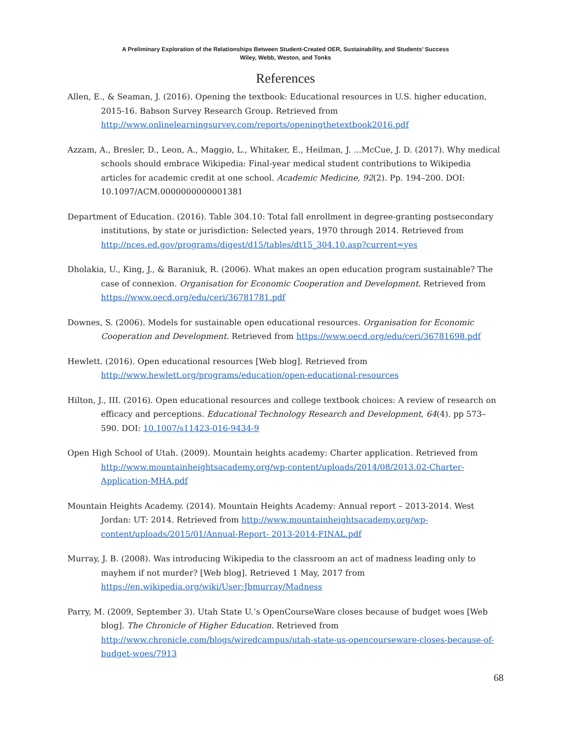A Preliminary Exploration of the Relationships Between Student-Created OER, Sustainability, and Students’ Success
Wiley, Webb, Weston, and Tonks
References
Allen, E., & Seaman, J. (2016). Opening the textbook: Educational resources in U.S. higher education, 2015-16. Babson Survey Research Group. Retrieved from http://www.onlinelearningsurvey.com/reports/openingthetextbook2016.pdf
Azzam, A., Bresler, D., Leon, A., Maggio, L., Whitaker, E., Heilman, J. ...McCue, J. D. (2017). Why medical schools should embrace Wikipedia: Final-year medical student contributions to Wikipedia articles for academic credit at one school. Academic Medicine, 92(2). Pp. 194–200. DOI: 10.1097/ACM.0000000000001381
Department of Education. (2016). Table 304.10: Total fall enrollment in degree-granting postsecondary institutions, by state or jurisdiction: Selected years, 1970 through 2014. Retrieved from http://nces.ed.gov/programs/digest/d15/tables/dt15_304.10.asp?current=yes
Dholakia, U., King, J., & Baraniuk, R. (2006). What makes an open education program sustainable? The case of connexion. Organisation for Economic Cooperation and Development. Retrieved from https://www.oecd.org/edu/ceri/36781781.pdf
Downes, S. (2006). Models for sustainable open educational resources. Organisation for Economic Cooperation and Development. Retrieved from https://www.oecd.org/edu/ceri/36781698.pdf
Hewlett. (2016). Open educational resources [Web blog]. Retrieved from http://www.hewlett.org/programs/education/open-educational-resources
Hilton, J., III. (2016). Open educational resources and college textbook choices: A review of research on efficacy and perceptions. Educational Technology Research and Development, 64(4). pp 573–590. DOI: 10.1007/s11423-016-9434-9
Open High School of Utah. (2009). Mountain heights academy: Charter application. Retrieved from http://www.mountainheightsacademy.org/wp-content/uploads/2014/08/2013.02-Charter-Application-MHA.pdf
Mountain Heights Academy. (2014). Mountain Heights Academy: Annual report – 2013-2014. West Jordan: UT: 2014. Retrieved from http://www.mountainheightsacademy.org/wp-content/uploads/2015/01/Annual-Report- 2013-2014-FINAL.pdf
Murray, J. B. (2008). Was introducing Wikipedia to the classroom an act of madness leading only to mayhem if not murder? [Web blog]. Retrieved 1 May, 2017 from https://en.wikipedia.org/wiki/User:Jbmurray/Madness
Parry, M. (2009, September 3). Utah State U.’s OpenCourseWare closes because of budget woes [Web blog]. The Chronicle of Higher Education. Retrieved from http://www.chronicle.com/blogs/wiredcampus/utah-state-us-opencourseware-closes-because-of-budget-woes/7913
68